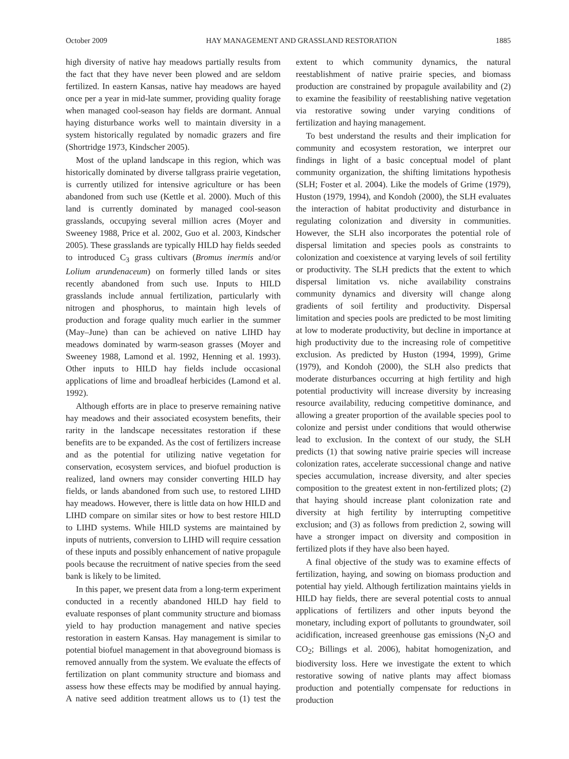October 2009 HAY MANAGEMENT AND GRASSLAND RESTORATION 1885
high diversity of native hay meadows partially results from the fact that they have never been plowed and are seldom fertilized. In eastern Kansas, native hay meadows are hayed once per a year in mid-late summer, providing quality forage when managed cool-season hay fields are dormant. Annual haying disturbance works well to maintain diversity in a system historically regulated by nomadic grazers and fire (Shortridge 1973, Kindscher 2005).
Most of the upland landscape in this region, which was historically dominated by diverse tallgrass prairie vegetation, is currently utilized for intensive agriculture or has been abandoned from such use (Kettle et al. 2000). Much of this land is currently dominated by managed cool-season grasslands, occupying several million acres (Moyer and Sweeney 1988, Price et al. 2002, Guo et al. 2003, Kindscher 2005). These grasslands are typically HILD hay fields seeded to introduced C<sub>3</sub> grass cultivars (Bromus inermis and/or Lolium arundenaceum) on formerly tilled lands or sites recently abandoned from such use. Inputs to HILD grasslands include annual fertilization, particularly with nitrogen and phosphorus, to maintain high levels of production and forage quality much earlier in the summer (May–June) than can be achieved on native LIHD hay meadows dominated by warm-season grasses (Moyer and Sweeney 1988, Lamond et al. 1992, Henning et al. 1993). Other inputs to HILD hay fields include occasional applications of lime and broadleaf herbicides (Lamond et al. 1992).
Although efforts are in place to preserve remaining native hay meadows and their associated ecosystem benefits, their rarity in the landscape necessitates restoration if these benefits are to be expanded. As the cost of fertilizers increase and as the potential for utilizing native vegetation for conservation, ecosystem services, and biofuel production is realized, land owners may consider converting HILD hay fields, or lands abandoned from such use, to restored LIHD hay meadows. However, there is little data on how HILD and LIHD compare on similar sites or how to best restore HILD to LIHD systems. While HILD systems are maintained by inputs of nutrients, conversion to LIHD will require cessation of these inputs and possibly enhancement of native propagule pools because the recruitment of native species from the seed bank is likely to be limited.
In this paper, we present data from a long-term experiment conducted in a recently abandoned HILD hay field to evaluate responses of plant community structure and biomass yield to hay production management and native species restoration in eastern Kansas. Hay management is similar to potential biofuel management in that aboveground biomass is removed annually from the system. We evaluate the effects of fertilization on plant community structure and biomass and assess how these effects may be modified by annual haying. A native seed addition treatment allows us to (1) test the extent to which community dynamics, the natural reestablishment of native prairie species, and biomass production are constrained by propagule availability and (2) to examine the feasibility of reestablishing native vegetation via restorative sowing under varying conditions of fertilization and haying management.
To best understand the results and their implication for community and ecosystem restoration, we interpret our findings in light of a basic conceptual model of plant community organization, the shifting limitations hypothesis (SLH; Foster et al. 2004). Like the models of Grime (1979), Huston (1979, 1994), and Kondoh (2000), the SLH evaluates the interaction of habitat productivity and disturbance in regulating colonization and diversity in communities. However, the SLH also incorporates the potential role of dispersal limitation and species pools as constraints to colonization and coexistence at varying levels of soil fertility or productivity. The SLH predicts that the extent to which dispersal limitation vs. niche availability constrains community dynamics and diversity will change along gradients of soil fertility and productivity. Dispersal limitation and species pools are predicted to be most limiting at low to moderate productivity, but decline in importance at high productivity due to the increasing role of competitive exclusion. As predicted by Huston (1994, 1999), Grime (1979), and Kondoh (2000), the SLH also predicts that moderate disturbances occurring at high fertility and high potential productivity will increase diversity by increasing resource availability, reducing competitive dominance, and allowing a greater proportion of the available species pool to colonize and persist under conditions that would otherwise lead to exclusion. In the context of our study, the SLH predicts (1) that sowing native prairie species will increase colonization rates, accelerate successional change and native species accumulation, increase diversity, and alter species composition to the greatest extent in non-fertilized plots; (2) that haying should increase plant colonization rate and diversity at high fertility by interrupting competitive exclusion; and (3) as follows from prediction 2, sowing will have a stronger impact on diversity and composition in fertilized plots if they have also been hayed.
A final objective of the study was to examine effects of fertilization, haying, and sowing on biomass production and potential hay yield. Although fertilization maintains yields in HILD hay fields, there are several potential costs to annual applications of fertilizers and other inputs beyond the monetary, including export of pollutants to groundwater, soil acidification, increased greenhouse gas emissions (N<sub>2</sub>O and CO<sub>2</sub>; Billings et al. 2006), habitat homogenization, and biodiversity loss. Here we investigate the extent to which restorative sowing of native plants may affect biomass production and potentially compensate for reductions in production